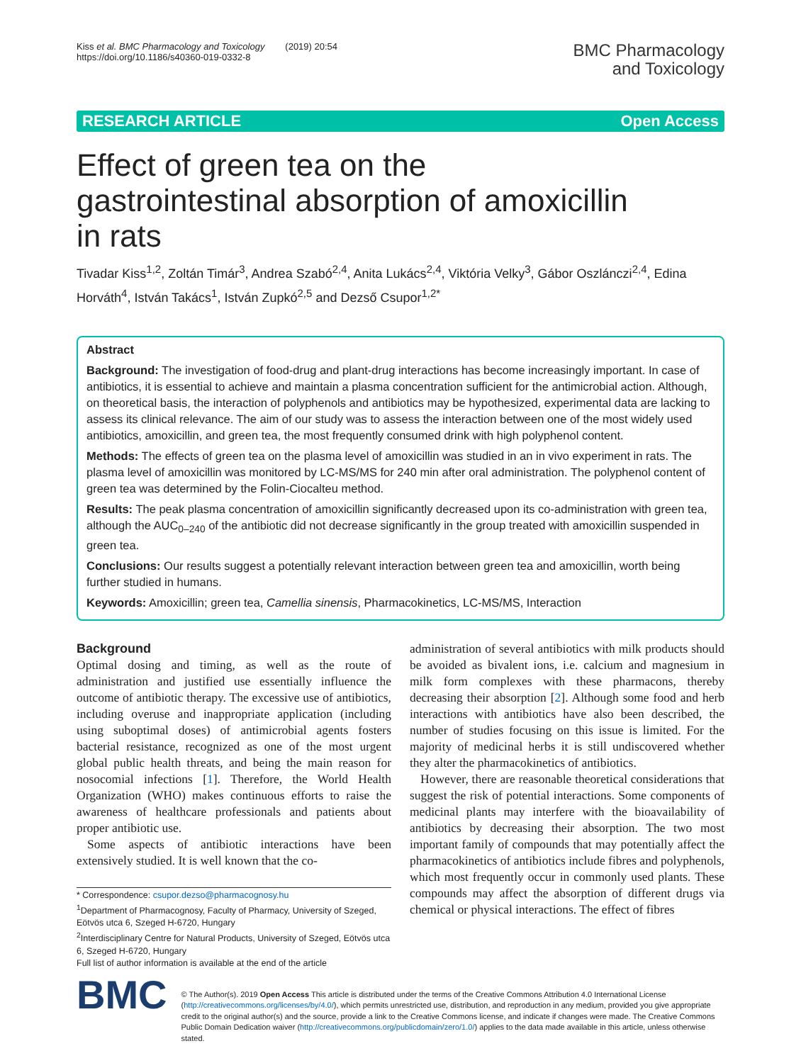Kiss et al. BMC Pharmacology and Toxicology (2019) 20:54
https://doi.org/10.1186/s40360-019-0332-8
BMC Pharmacology
and Toxicology
RESEARCH ARTICLE Open Access
Effect of green tea on the gastrointestinal absorption of amoxicillin in rats
Tivadar Kiss<sup>1,2</sup>, Zoltán Timár<sup>3</sup>, Andrea Szabó<sup>2,4</sup>, Anita Lukács<sup>2,4</sup>, Viktória Velky<sup>3</sup>, Gábor Oszlánczi<sup>2,4</sup>, Edina Horváth<sup>4</sup>, István Takács<sup>1</sup>, István Zupkó<sup>2,5</sup> and Dezső Csupor<sup>1,2*</sup>
Abstract
Background: The investigation of food-drug and plant-drug interactions has become increasingly important. In case of antibiotics, it is essential to achieve and maintain a plasma concentration sufficient for the antimicrobial action. Although, on theoretical basis, the interaction of polyphenols and antibiotics may be hypothesized, experimental data are lacking to assess its clinical relevance. The aim of our study was to assess the interaction between one of the most widely used antibiotics, amoxicillin, and green tea, the most frequently consumed drink with high polyphenol content.
Methods: The effects of green tea on the plasma level of amoxicillin was studied in an in vivo experiment in rats. The plasma level of amoxicillin was monitored by LC-MS/MS for 240 min after oral administration. The polyphenol content of green tea was determined by the Folin-Ciocalteu method.
Results: The peak plasma concentration of amoxicillin significantly decreased upon its co-administration with green tea, although the AUC<sub>0–240</sub> of the antibiotic did not decrease significantly in the group treated with amoxicillin suspended in green tea.
Conclusions: Our results suggest a potentially relevant interaction between green tea and amoxicillin, worth being further studied in humans.
Keywords: Amoxicillin; green tea, Camellia sinensis, Pharmacokinetics, LC-MS/MS, Interaction
Background
Optimal dosing and timing, as well as the route of administration and justified use essentially influence the outcome of antibiotic therapy. The excessive use of antibiotics, including overuse and inappropriate application (including using suboptimal doses) of antimicrobial agents fosters bacterial resistance, recognized as one of the most urgent global public health threats, and being the main reason for nosocomial infections [1]. Therefore, the World Health Organization (WHO) makes continuous efforts to raise the awareness of healthcare professionals and patients about proper antibiotic use.
Some aspects of antibiotic interactions have been extensively studied. It is well known that the co-
* Correspondence: csupor.dezso@pharmacognosy.hu
<sup>1</sup> Department of Pharmacognosy, Faculty of Pharmacy, University of Szeged, Eötvös utca 6, Szeged H-6720, Hungary
<sup>2</sup> Interdisciplinary Centre for Natural Products, University of Szeged, Eötvös utca 6, Szeged H-6720, Hungary
Full list of author information is available at the end of the article
administration of several antibiotics with milk products should be avoided as bivalent ions, i.e. calcium and magnesium in milk form complexes with these pharmacons, thereby decreasing their absorption [2]. Although some food and herb interactions with antibiotics have also been described, the number of studies focusing on this issue is limited. For the majority of medicinal herbs it is still undiscovered whether they alter the pharmacokinetics of antibiotics.
However, there are reasonable theoretical considerations that suggest the risk of potential interactions. Some components of medicinal plants may interfere with the bioavailability of antibiotics by decreasing their absorption. The two most important family of compounds that may potentially affect the pharmacokinetics of antibiotics include fibres and polyphenols, which most frequently occur in commonly used plants. These compounds may affect the absorption of different drugs via chemical or physical interactions. The effect of fibres
BMC
© The Author(s). 2019 Open Access This article is distributed under the terms of the Creative Commons Attribution 4.0 International License (http://creativecommons.org/licenses/by/4.0/), which permits unrestricted use, distribution, and reproduction in any medium, provided you give appropriate credit to the original author(s) and the source, provide a link to the Creative Commons license, and indicate if changes were made. The Creative Commons Public Domain Dedication waiver (http://creativecommons.org/publicdomain/zero/1.0/) applies to the data made available in this article, unless otherwise stated.